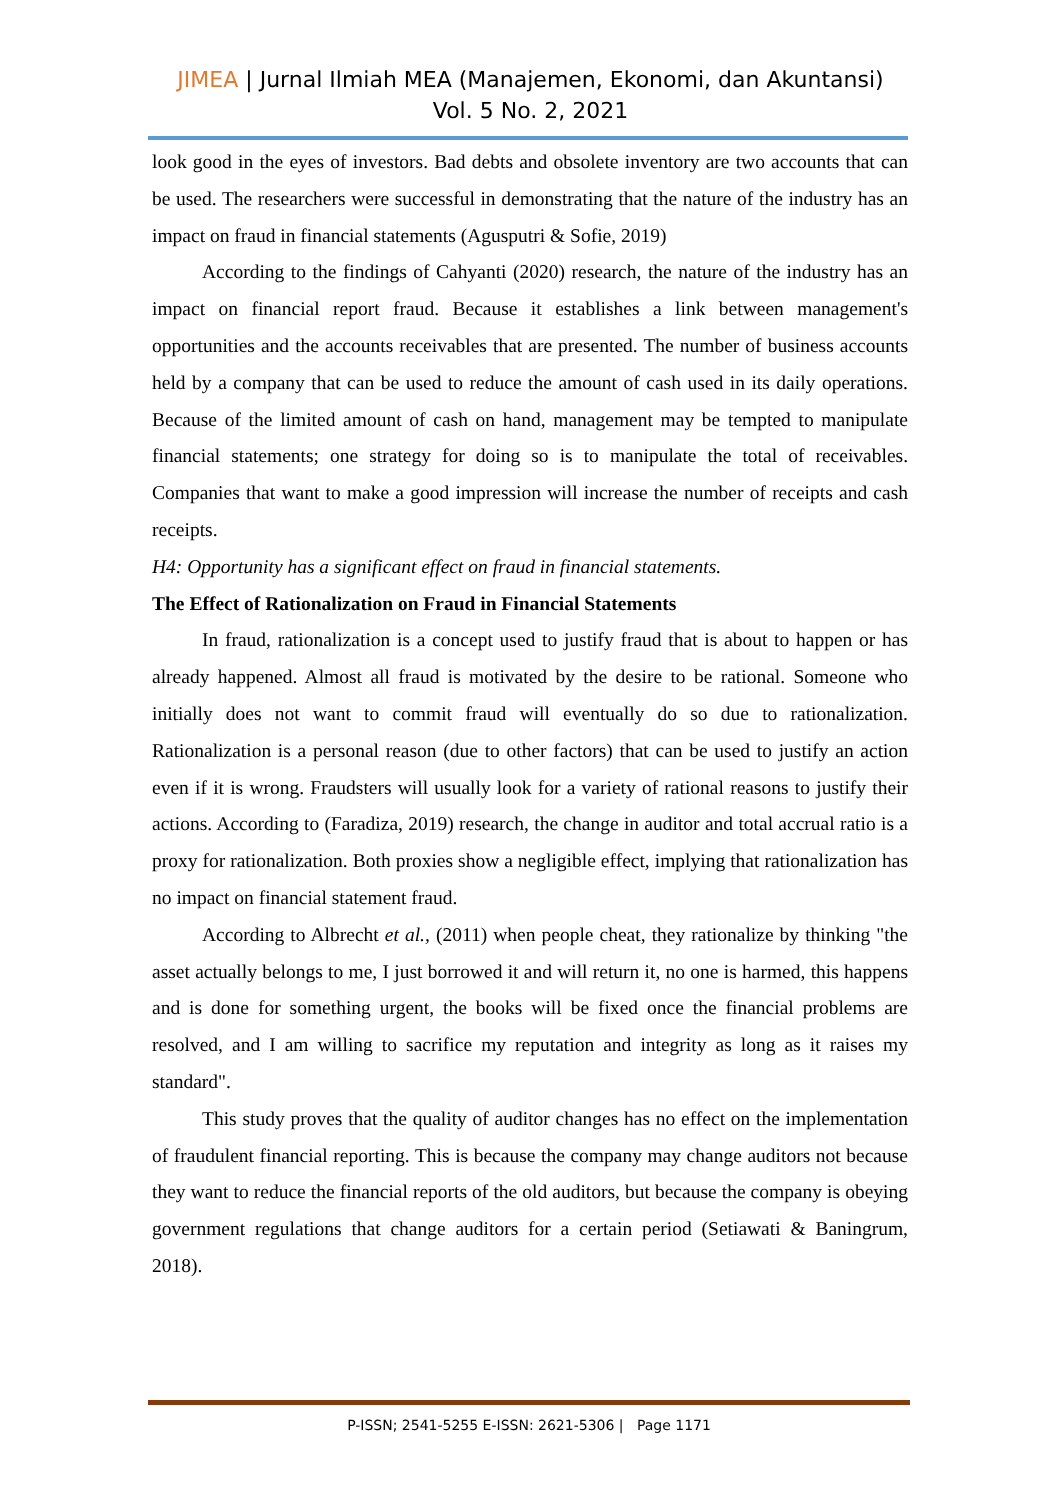JIMEA | Jurnal Ilmiah MEA (Manajemen, Ekonomi, dan Akuntansi)
Vol. 5 No. 2, 2021
look good in the eyes of investors. Bad debts and obsolete inventory are two accounts that can be used. The researchers were successful in demonstrating that the nature of the industry has an impact on fraud in financial statements (Agusputri & Sofie, 2019)
According to the findings of Cahyanti (2020) research, the nature of the industry has an impact on financial report fraud. Because it establishes a link between management's opportunities and the accounts receivables that are presented. The number of business accounts held by a company that can be used to reduce the amount of cash used in its daily operations. Because of the limited amount of cash on hand, management may be tempted to manipulate financial statements; one strategy for doing so is to manipulate the total of receivables. Companies that want to make a good impression will increase the number of receipts and cash receipts.
H4: Opportunity has a significant effect on fraud in financial statements.
The Effect of Rationalization on Fraud in Financial Statements
In fraud, rationalization is a concept used to justify fraud that is about to happen or has already happened. Almost all fraud is motivated by the desire to be rational. Someone who initially does not want to commit fraud will eventually do so due to rationalization. Rationalization is a personal reason (due to other factors) that can be used to justify an action even if it is wrong. Fraudsters will usually look for a variety of rational reasons to justify their actions. According to (Faradiza, 2019) research, the change in auditor and total accrual ratio is a proxy for rationalization. Both proxies show a negligible effect, implying that rationalization has no impact on financial statement fraud.
According to Albrecht et al., (2011) when people cheat, they rationalize by thinking "the asset actually belongs to me, I just borrowed it and will return it, no one is harmed, this happens and is done for something urgent, the books will be fixed once the financial problems are resolved, and I am willing to sacrifice my reputation and integrity as long as it raises my standard".
This study proves that the quality of auditor changes has no effect on the implementation of fraudulent financial reporting. This is because the company may change auditors not because they want to reduce the financial reports of the old auditors, but because the company is obeying government regulations that change auditors for a certain period (Setiawati & Baningrum, 2018).
P-ISSN; 2541-5255 E-ISSN: 2621-5306 | Page 1171